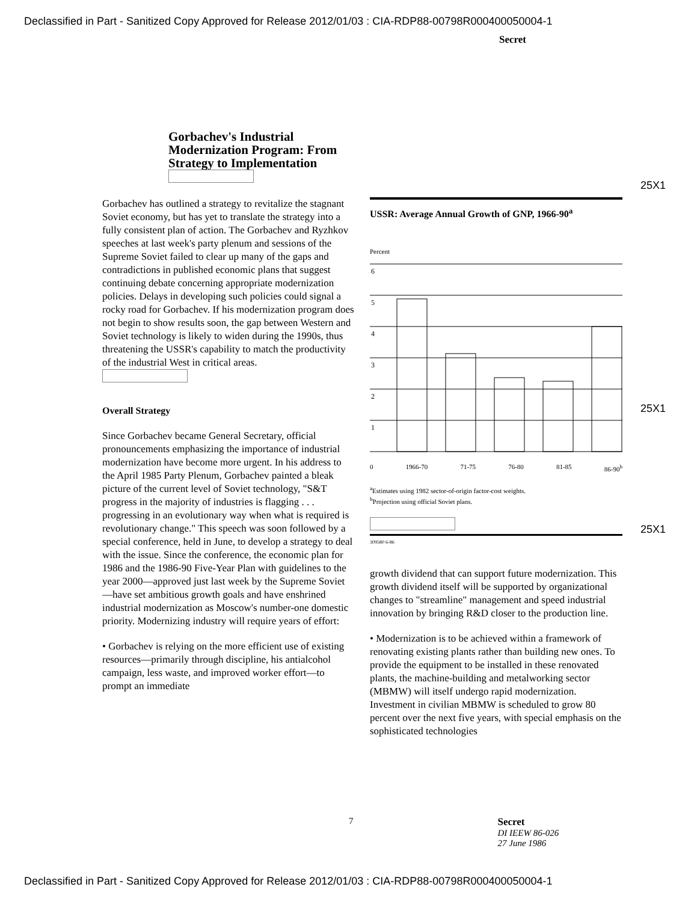Declassified in Part - Sanitized Copy Approved for Release 2012/01/03 : CIA-RDP88-00798R000400050004-1
Secret
Gorbachev's Industrial Modernization Program: From Strategy to Implementation
Gorbachev has outlined a strategy to revitalize the stagnant Soviet economy, but has yet to translate the strategy into a fully consistent plan of action. The Gorbachev and Ryzhkov speeches at last week's party plenum and sessions of the Supreme Soviet failed to clear up many of the gaps and contradictions in published economic plans that suggest continuing debate concerning appropriate modernization policies. Delays in developing such policies could signal a rocky road for Gorbachev. If his modernization program does not begin to show results soon, the gap between Western and Soviet technology is likely to widen during the 1990s, thus threatening the USSR's capability to match the productivity of the industrial West in critical areas.
Overall Strategy
Since Gorbachev became General Secretary, official pronouncements emphasizing the importance of industrial modernization have become more urgent. In his address to the April 1985 Party Plenum, Gorbachev painted a bleak picture of the current level of Soviet technology, "S&T progress in the majority of industries is flagging . . . progressing in an evolutionary way when what is required is revolutionary change." This speech was soon followed by a special conference, held in June, to develop a strategy to deal with the issue. Since the conference, the economic plan for 1986 and the 1986-90 Five-Year Plan with guidelines to the year 2000—approved just last week by the Supreme Soviet—have set ambitious growth goals and have enshrined industrial modernization as Moscow's number-one domestic priority. Modernizing industry will require years of effort:
• Gorbachev is relying on the more efficient use of existing resources—primarily through discipline, his antialcohol campaign, less waste, and improved worker effort—to prompt an immediate
USSR: Average Annual Growth of GNP, 1966-90<sup>a</sup>
Percent
6
5
4
3
2
1
0 1966-70 71-75 76-80 81-85 86-90<sup>b</sup>
<sup>a</sup> Estimates using 1982 sector-of-origin factor-cost weights.
<sup>b</sup> Projection using official Soviet plans.
309580 6-86
growth dividend that can support future modernization. This growth dividend itself will be supported by organizational changes to "streamline" management and speed industrial innovation by bringing R&D closer to the production line.
• Modernization is to be achieved within a framework of renovating existing plants rather than building new ones. To provide the equipment to be installed in these renovated plants, the machine-building and metalworking sector (MBMW) will itself undergo rapid modernization. Investment in civilian MBMW is scheduled to grow 80 percent over the next five years, with special emphasis on the sophisticated technologies
25X1
25X1
25X1
7 Secret
DI IEEW 86-026
27 June 1986
Declassified in Part - Sanitized Copy Approved for Release 2012/01/03 : CIA-RDP88-00798R000400050004-1